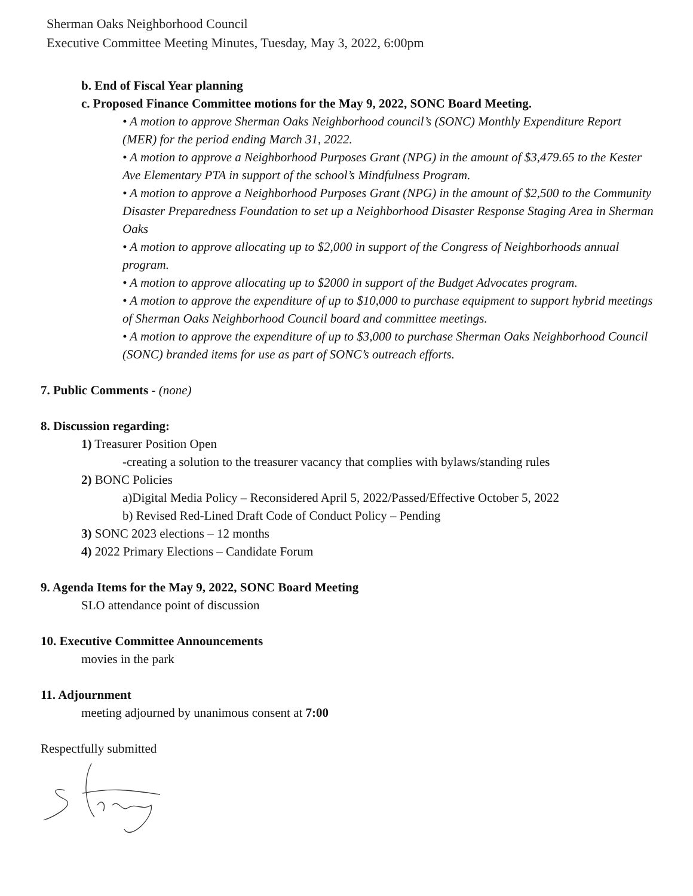Sherman Oaks Neighborhood Council
Executive Committee Meeting Minutes, Tuesday, May 3, 2022, 6:00pm
b. End of Fiscal Year planning
c. Proposed Finance Committee motions for the May 9, 2022, SONC Board Meeting.
• A motion to approve Sherman Oaks Neighborhood council’s (SONC) Monthly Expenditure Report (MER) for the period ending March 31, 2022.
• A motion to approve a Neighborhood Purposes Grant (NPG) in the amount of $3,479.65 to the Kester Ave Elementary PTA in support of the school’s Mindfulness Program.
• A motion to approve a Neighborhood Purposes Grant (NPG) in the amount of $2,500 to the Community Disaster Preparedness Foundation to set up a Neighborhood Disaster Response Staging Area in Sherman Oaks
• A motion to approve allocating up to $2,000 in support of the Congress of Neighborhoods annual program.
• A motion to approve allocating up to $2000 in support of the Budget Advocates program.
• A motion to approve the expenditure of up to $10,000 to purchase equipment to support hybrid meetings of Sherman Oaks Neighborhood Council board and committee meetings.
• A motion to approve the expenditure of up to $3,000 to purchase Sherman Oaks Neighborhood Council (SONC) branded items for use as part of SONC’s outreach efforts.
7. Public Comments - (none)
8. Discussion regarding:
1) Treasurer Position Open
-creating a solution to the treasurer vacancy that complies with bylaws/standing rules
2) BONC Policies
a)Digital Media Policy – Reconsidered April 5, 2022/Passed/Effective October 5, 2022
b) Revised Red-Lined Draft Code of Conduct Policy – Pending
3) SONC 2023 elections – 12 months
4) 2022 Primary Elections – Candidate Forum
9. Agenda Items for the May 9, 2022, SONC Board Meeting
SLO attendance point of discussion
10. Executive Committee Announcements
movies in the park
11. Adjournment
meeting adjourned by unanimous consent at 7:00
Respectfully submitted